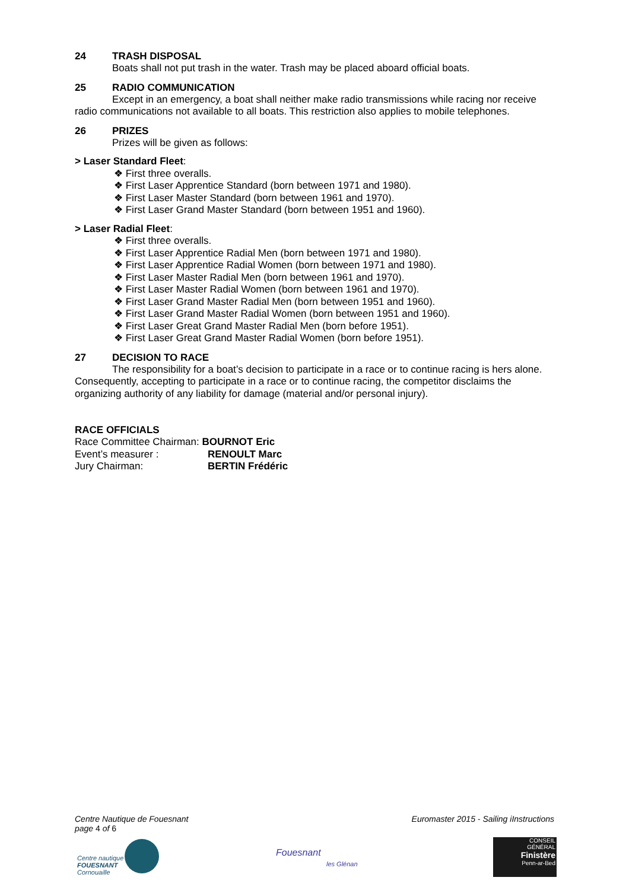24 TRASH DISPOSAL
Boats shall not put trash in the water. Trash may be placed aboard official boats.
25 RADIO COMMUNICATION
Except in an emergency, a boat shall neither make radio transmissions while racing nor receive radio communications not available to all boats. This restriction also applies to mobile telephones.
26 PRIZES
Prizes will be given as follows:
> Laser Standard Fleet:
❖ First three overalls.
❖ First Laser Apprentice Standard (born between 1971 and 1980).
❖ First Laser Master Standard (born between 1961 and 1970).
❖ First Laser Grand Master Standard (born between 1951 and 1960).
> Laser Radial Fleet:
❖ First three overalls.
❖ First Laser Apprentice Radial Men (born between 1971 and 1980).
❖ First Laser Apprentice Radial Women (born between 1971 and 1980).
❖ First Laser Master Radial Men (born between 1961 and 1970).
❖ First Laser Master Radial Women (born between 1961 and 1970).
❖ First Laser Grand Master Radial Men (born between 1951 and 1960).
❖ First Laser Grand Master Radial Women (born between 1951 and 1960).
❖ First Laser Great Grand Master Radial Men (born before 1951).
❖ First Laser Great Grand Master Radial Women (born before 1951).
27 DECISION TO RACE
The responsibility for a boat’s decision to participate in a race or to continue racing is hers alone. Consequently, accepting to participate in a race or to continue racing, the competitor disclaims the organizing authority of any liability for damage (material and/or personal injury).
RACE OFFICIALS
Race Committee Chairman: BOURNOT Eric
Event’s measurer : RENOULT Marc
Jury Chairman: BERTIN Frédéric
Centre Nautique de Fouesnant
page 4 of 6
Euromaster 2015 - Sailing iInstructions
Centre nautique
FOUESNANT
Cornouaille
Fouesnant
les Glénan
CONSEIL
GÉNÉRAL
Finistère
Penn-ar-Bed